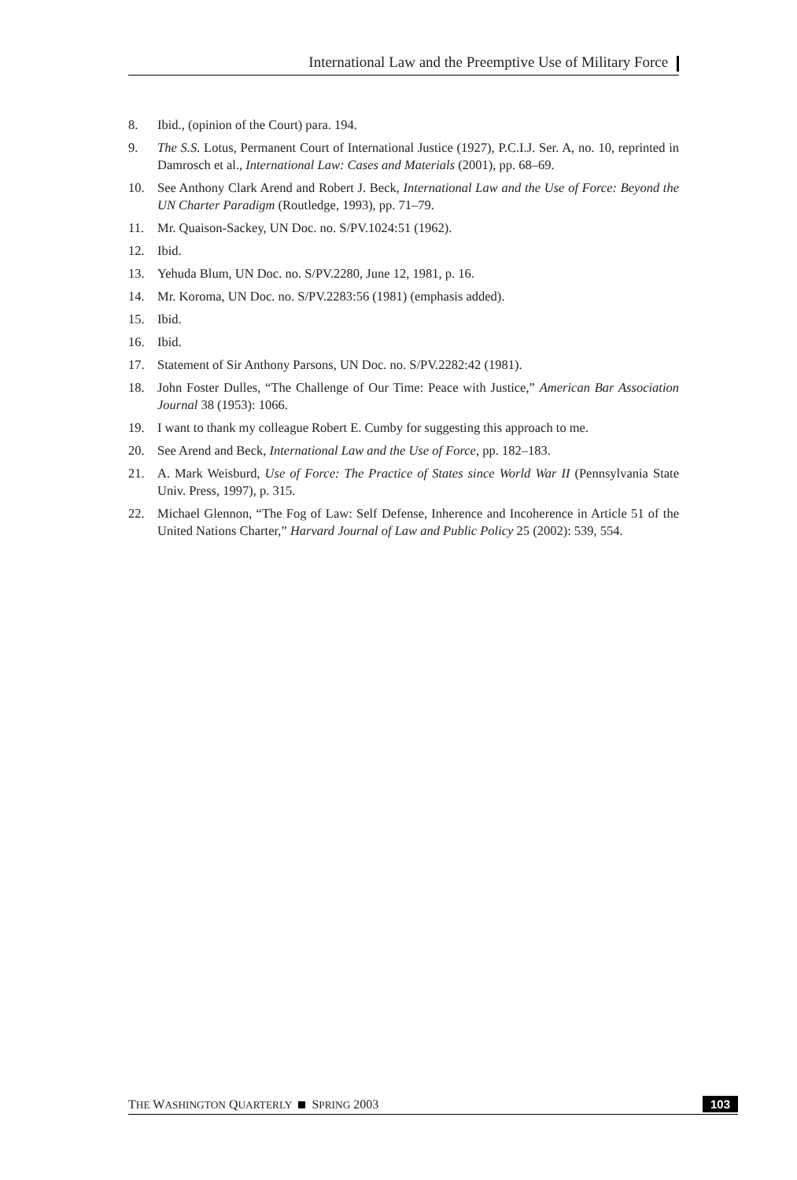International Law and the Preemptive Use of Military Force
8. Ibid., (opinion of the Court) para. 194.
9. The S.S. Lotus, Permanent Court of International Justice (1927), P.C.I.J. Ser. A, no. 10, reprinted in Damrosch et al., International Law: Cases and Materials (2001), pp. 68–69.
10. See Anthony Clark Arend and Robert J. Beck, International Law and the Use of Force: Beyond the UN Charter Paradigm (Routledge, 1993), pp. 71–79.
11. Mr. Quaison-Sackey, UN Doc. no. S/PV.1024:51 (1962).
12. Ibid.
13. Yehuda Blum, UN Doc. no. S/PV.2280, June 12, 1981, p. 16.
14. Mr. Koroma, UN Doc. no. S/PV.2283:56 (1981) (emphasis added).
15. Ibid.
16. Ibid.
17. Statement of Sir Anthony Parsons, UN Doc. no. S/PV.2282:42 (1981).
18. John Foster Dulles, “The Challenge of Our Time: Peace with Justice,” American Bar Association Journal 38 (1953): 1066.
19. I want to thank my colleague Robert E. Cumby for suggesting this approach to me.
20. See Arend and Beck, International Law and the Use of Force, pp. 182–183.
21. A. Mark Weisburd, Use of Force: The Practice of States since World War II (Pennsylvania State Univ. Press, 1997), p. 315.
22. Michael Glennon, “The Fog of Law: Self Defense, Inherence and Incoherence in Article 51 of the United Nations Charter,” Harvard Journal of Law and Public Policy 25 (2002): 539, 554.
THE WASHINGTON QUARTERLY SPRING 2003 103